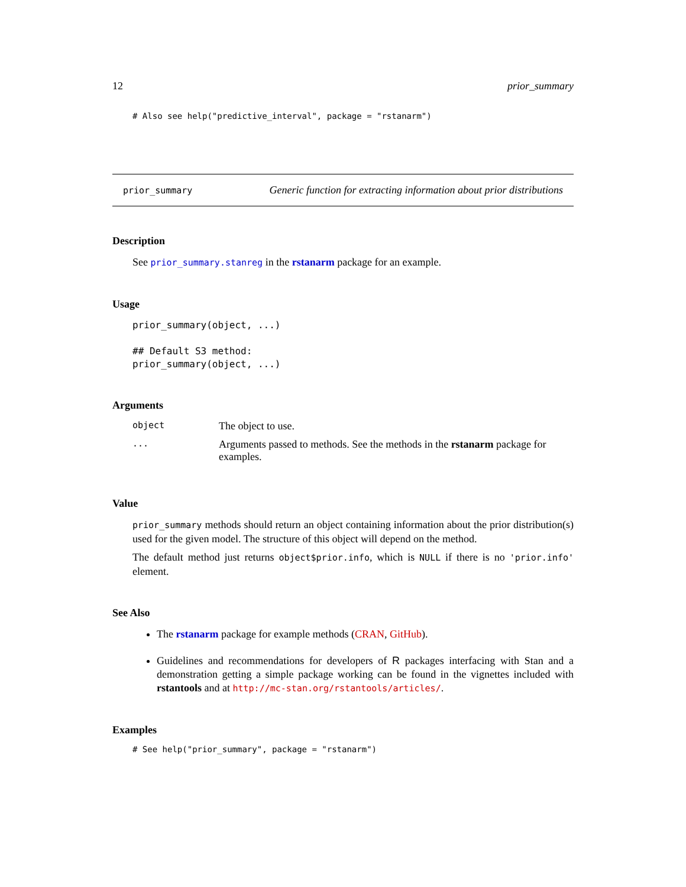12 prior_summary
# Also see help("predictive_interval", package = "rstanarm")
prior_summary Generic function for extracting information about prior distributions
Description
See prior_summary.stanreg in the rstanarm package for an example.
Usage
prior_summary(object, ...)

## Default S3 method:
prior_summary(object, ...)
Arguments
| object | The object to use. |
| ... | Arguments passed to methods. See the methods in the rstanarm package for examples. |
Value
prior_summary methods should return an object containing information about the prior distribution(s) used for the given model. The structure of this object will depend on the method.
The default method just returns object$prior.info, which is NULL if there is no 'prior.info' element.
See Also
The rstanarm package for example methods (CRAN, GitHub).
Guidelines and recommendations for developers of R packages interfacing with Stan and a demonstration getting a simple package working can be found in the vignettes included with rstantools and at http://mc-stan.org/rstantools/articles/.
Examples
# See help("prior_summary", package = "rstanarm")